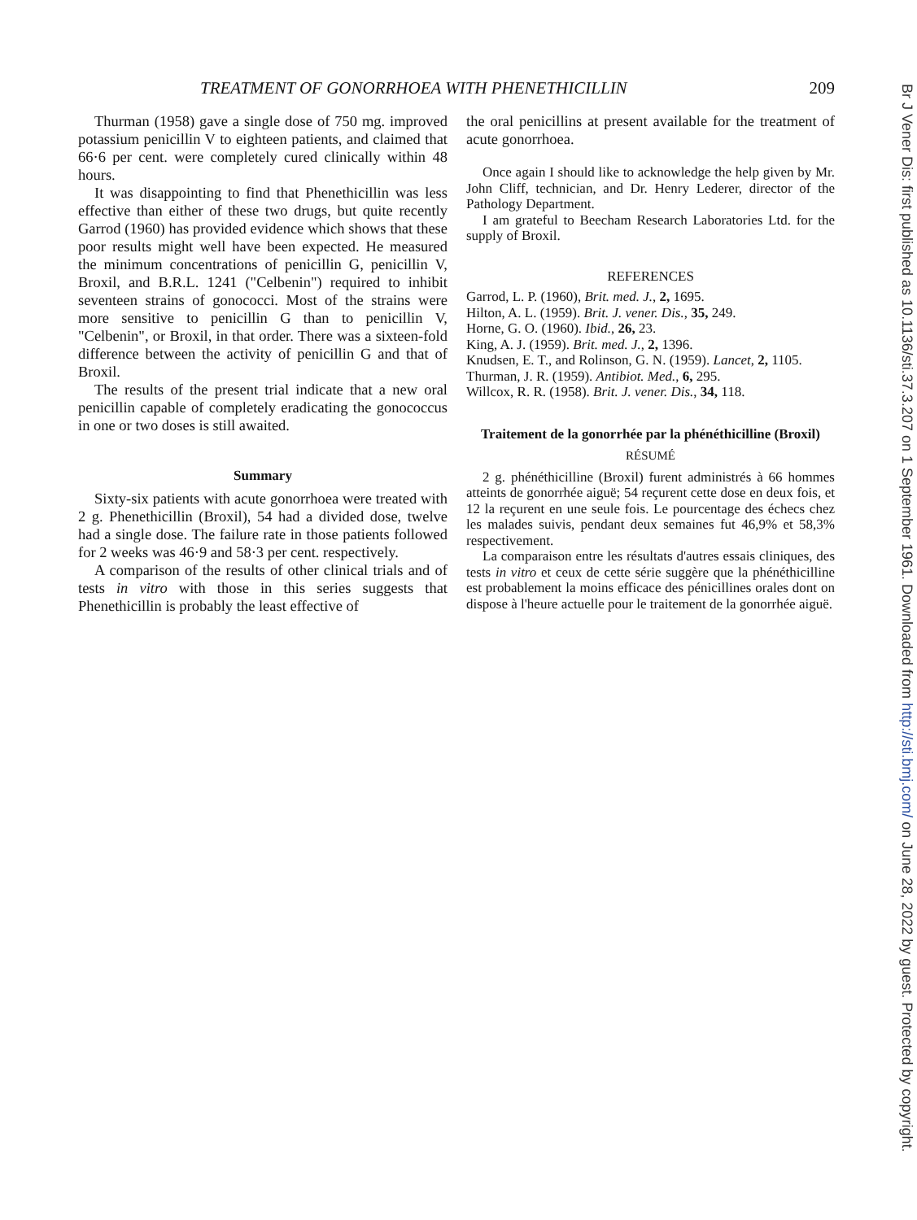TREATMENT OF GONORRHOEA WITH PHENETHICILLIN 209
Thurman (1958) gave a single dose of 750 mg. improved potassium penicillin V to eighteen patients, and claimed that 66·6 per cent. were completely cured clinically within 48 hours.
It was disappointing to find that Phenethicillin was less effective than either of these two drugs, but quite recently Garrod (1960) has provided evidence which shows that these poor results might well have been expected. He measured the minimum concentrations of penicillin G, penicillin V, Broxil, and B.R.L. 1241 ("Celbenin") required to inhibit seventeen strains of gonococci. Most of the strains were more sensitive to penicillin G than to penicillin V, "Celbenin", or Broxil, in that order. There was a sixteen-fold difference between the activity of penicillin G and that of Broxil.
The results of the present trial indicate that a new oral penicillin capable of completely eradicating the gonococcus in one or two doses is still awaited.
Summary
Sixty-six patients with acute gonorrhoea were treated with 2 g. Phenethicillin (Broxil), 54 had a divided dose, twelve had a single dose. The failure rate in those patients followed for 2 weeks was 46·9 and 58·3 per cent. respectively.
A comparison of the results of other clinical trials and of tests in vitro with those in this series suggests that Phenethicillin is probably the least effective of
the oral penicillins at present available for the treatment of acute gonorrhoea.
Once again I should like to acknowledge the help given by Mr. John Cliff, technician, and Dr. Henry Lederer, director of the Pathology Department.
I am grateful to Beecham Research Laboratories Ltd. for the supply of Broxil.
REFERENCES
Garrod, L. P. (1960), Brit. med. J., 2, 1695.
Hilton, A. L. (1959). Brit. J. vener. Dis., 35, 249.
Horne, G. O. (1960). Ibid., 26, 23.
King, A. J. (1959). Brit. med. J., 2, 1396.
Knudsen, E. T., and Rolinson, G. N. (1959). Lancet, 2, 1105.
Thurman, J. R. (1959). Antibiot. Med., 6, 295.
Willcox, R. R. (1958). Brit. J. vener. Dis., 34, 118.
Traitement de la gonorrhée par la phénéthicilline (Broxil)
RÉSUMÉ
2 g. phénéthicilline (Broxil) furent administrés à 66 hommes atteints de gonorrhée aiguë; 54 reçurent cette dose en deux fois, et 12 la reçurent en une seule fois. Le pourcentage des échecs chez les malades suivis, pendant deux semaines fut 46,9% et 58,3% respectivement.
La comparaison entre les résultats d'autres essais cliniques, des tests in vitro et ceux de cette série suggère que la phénéthicilline est probablement la moins efficace des pénicillines orales dont on dispose à l'heure actuelle pour le traitement de la gonorrhée aiguë.
Br J Vener Dis: first published as 10.1136/sti.37.3.207 on 1 September 1961. Downloaded from http://sti.bmj.com/ on June 28, 2022 by guest. Protected by copyright.